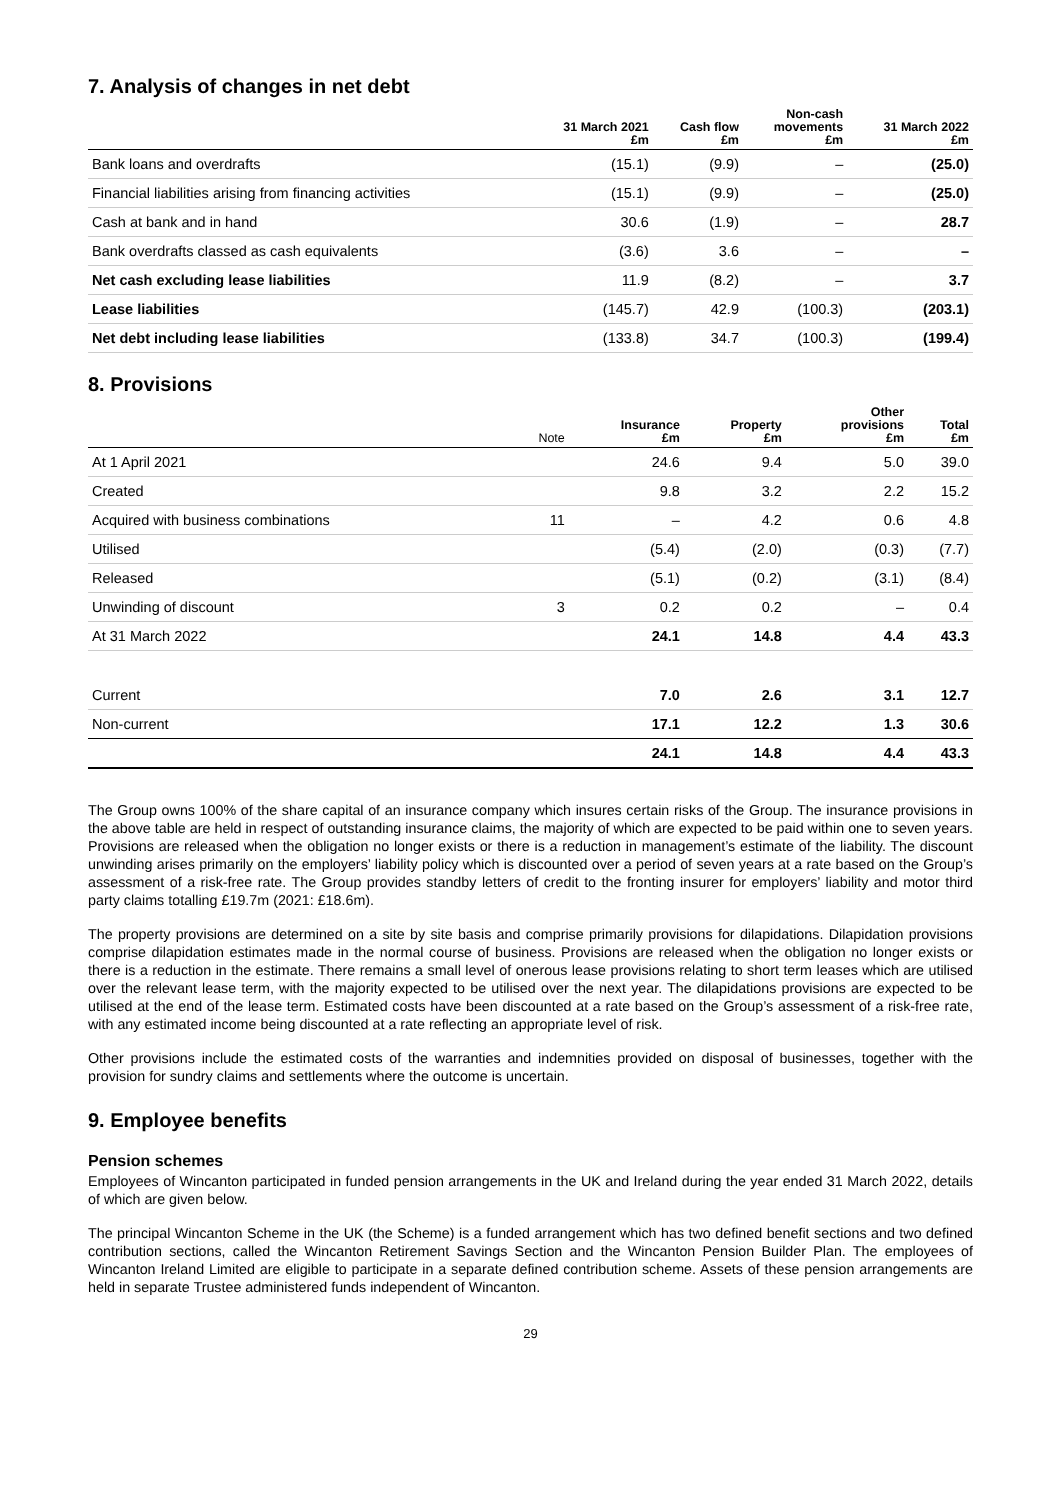7. Analysis of changes in net debt
| | 31 March 2021 £m | Cash flow £m | Non-cash movements £m | 31 March 2022 £m |
| --- | --- | --- | --- | --- |
| Bank loans and overdrafts | (15.1) | (9.9) | – | (25.0) |
| Financial liabilities arising from financing activities | (15.1) | (9.9) | – | (25.0) |
| Cash at bank and in hand | 30.6 | (1.9) | – | 28.7 |
| Bank overdrafts classed as cash equivalents | (3.6) | 3.6 | – | – |
| Net cash excluding lease liabilities | 11.9 | (8.2) | – | 3.7 |
| Lease liabilities | (145.7) | 42.9 | (100.3) | (203.1) |
| Net debt including lease liabilities | (133.8) | 34.7 | (100.3) | (199.4) |
8. Provisions
| | Note | Insurance £m | Property £m | Other provisions £m | Total £m |
| --- | --- | --- | --- | --- | --- |
| At 1 April 2021 | | 24.6 | 9.4 | 5.0 | 39.0 |
| Created | | 9.8 | 3.2 | 2.2 | 15.2 |
| Acquired with business combinations | 11 | – | 4.2 | 0.6 | 4.8 |
| Utilised | | (5.4) | (2.0) | (0.3) | (7.7) |
| Released | | (5.1) | (0.2) | (3.1) | (8.4) |
| Unwinding of discount | 3 | 0.2 | 0.2 | – | 0.4 |
| At 31 March 2022 | | 24.1 | 14.8 | 4.4 | 43.3 |
| Current | | 7.0 | 2.6 | 3.1 | 12.7 |
| Non-current | | 17.1 | 12.2 | 1.3 | 30.6 |
| | | 24.1 | 14.8 | 4.4 | 43.3 |
The Group owns 100% of the share capital of an insurance company which insures certain risks of the Group. The insurance provisions in the above table are held in respect of outstanding insurance claims, the majority of which are expected to be paid within one to seven years. Provisions are released when the obligation no longer exists or there is a reduction in management’s estimate of the liability. The discount unwinding arises primarily on the employers’ liability policy which is discounted over a period of seven years at a rate based on the Group’s assessment of a risk-free rate. The Group provides standby letters of credit to the fronting insurer for employers’ liability and motor third party claims totalling £19.7m (2021: £18.6m).
The property provisions are determined on a site by site basis and comprise primarily provisions for dilapidations. Dilapidation provisions comprise dilapidation estimates made in the normal course of business. Provisions are released when the obligation no longer exists or there is a reduction in the estimate. There remains a small level of onerous lease provisions relating to short term leases which are utilised over the relevant lease term, with the majority expected to be utilised over the next year. The dilapidations provisions are expected to be utilised at the end of the lease term. Estimated costs have been discounted at a rate based on the Group’s assessment of a risk-free rate, with any estimated income being discounted at a rate reflecting an appropriate level of risk.
Other provisions include the estimated costs of the warranties and indemnities provided on disposal of businesses, together with the provision for sundry claims and settlements where the outcome is uncertain.
9. Employee benefits
Pension schemes
Employees of Wincanton participated in funded pension arrangements in the UK and Ireland during the year ended 31 March 2022, details of which are given below.
The principal Wincanton Scheme in the UK (the Scheme) is a funded arrangement which has two defined benefit sections and two defined contribution sections, called the Wincanton Retirement Savings Section and the Wincanton Pension Builder Plan. The employees of Wincanton Ireland Limited are eligible to participate in a separate defined contribution scheme. Assets of these pension arrangements are held in separate Trustee administered funds independent of Wincanton.
29